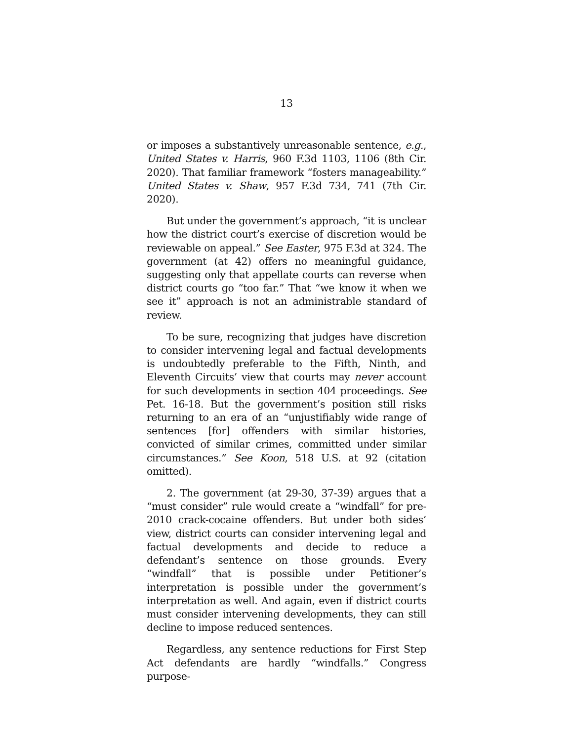13
or imposes a substantively unreasonable sentence, e.g., United States v. Harris, 960 F.3d 1103, 1106 (8th Cir. 2020). That familiar framework “fosters manageability.” United States v. Shaw, 957 F.3d 734, 741 (7th Cir. 2020).
But under the government’s approach, “it is unclear how the district court’s exercise of discretion would be reviewable on appeal.” See Easter, 975 F.3d at 324. The government (at 42) offers no meaningful guidance, suggesting only that appellate courts can reverse when district courts go “too far.” That “we know it when we see it” approach is not an administrable standard of review.
To be sure, recognizing that judges have discretion to consider intervening legal and factual developments is undoubtedly preferable to the Fifth, Ninth, and Eleventh Circuits’ view that courts may never account for such developments in section 404 proceedings. See Pet. 16-18. But the government’s position still risks returning to an era of an “unjustifiably wide range of sentences [for] offenders with similar histories, convicted of similar crimes, committed under similar circumstances.” See Koon, 518 U.S. at 92 (citation omitted).
2. The government (at 29-30, 37-39) argues that a “must consider” rule would create a “windfall” for pre-2010 crack-cocaine offenders. But under both sides’ view, district courts can consider intervening legal and factual developments and decide to reduce a defendant’s sentence on those grounds. Every “windfall” that is possible under Petitioner’s interpretation is possible under the government’s interpretation as well. And again, even if district courts must consider intervening developments, they can still decline to impose reduced sentences.
Regardless, any sentence reductions for First Step Act defendants are hardly “windfalls.” Congress purpose-